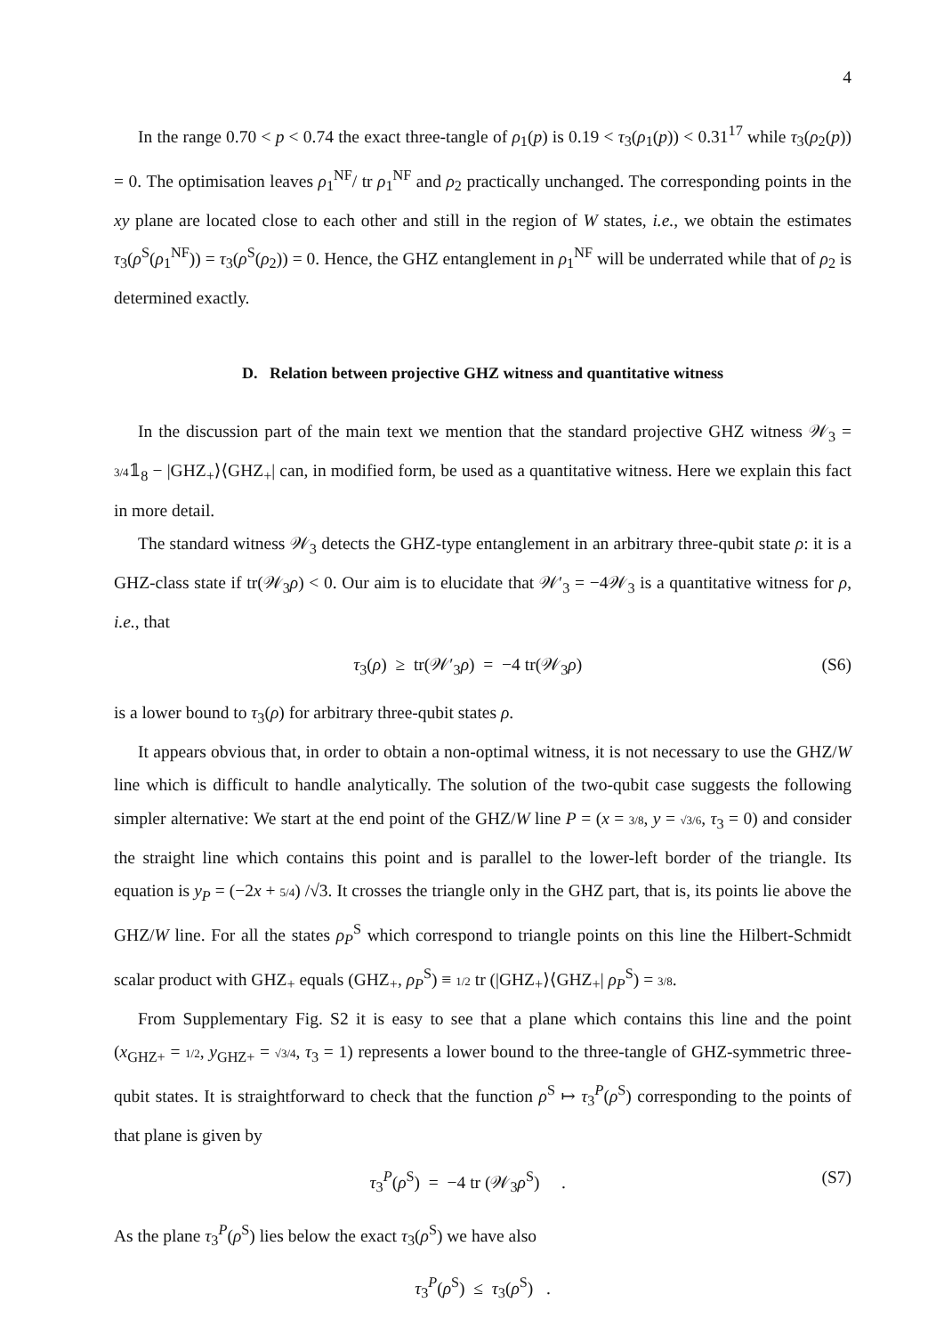4
In the range 0.70 < p < 0.74 the exact three-tangle of ρ<sub>1</sub>(p) is 0.19 < τ<sub>3</sub>(ρ<sub>1</sub>(p)) < 0.31<sup>17</sup> while τ<sub>3</sub>(ρ<sub>2</sub>(p)) = 0. The optimisation leaves ρ<sub>1</sub><sup>NF</sup>/ tr ρ<sub>1</sub><sup>NF</sup> and ρ<sub>2</sub> practically unchanged. The corresponding points in the xy plane are located close to each other and still in the region of W states, i.e., we obtain the estimates τ<sub>3</sub>(ρ<sup>S</sup>(ρ<sub>1</sub><sup>NF</sup>)) = τ<sub>3</sub>(ρ<sup>S</sup>(ρ<sub>2</sub>)) = 0. Hence, the GHZ entanglement in ρ<sub>1</sub><sup>NF</sup> will be underrated while that of ρ<sub>2</sub> is determined exactly.
D. Relation between projective GHZ witness and quantitative witness
In the discussion part of the main text we mention that the standard projective GHZ witness 𝒲<sub>3</sub> = 3/4𝟙<sub>8</sub> − |GHZ<sub>+</sub>⟩⟨GHZ<sub>+</sub>| can, in modified form, be used as a quantitative witness. Here we explain this fact in more detail.
The standard witness 𝒲<sub>3</sub> detects the GHZ-type entanglement in an arbitrary three-qubit state ρ: it is a GHZ-class state if tr(𝒲<sub>3</sub>ρ) < 0. Our aim is to elucidate that 𝒲′<sub>3</sub> = −4𝒲<sub>3</sub> is a quantitative witness for ρ, i.e., that
τ<sub>3</sub>(ρ) ≥ tr(𝒲′<sub>3</sub>ρ) = −4 tr(𝒲<sub>3</sub>ρ) (S6)
is a lower bound to τ<sub>3</sub>(ρ) for arbitrary three-qubit states ρ.
It appears obvious that, in order to obtain a non-optimal witness, it is not necessary to use the GHZ/W line which is difficult to handle analytically. The solution of the two-qubit case suggests the following simpler alternative: We start at the end point of the GHZ/W line P = (x = 3/8, y = √3/6, τ<sub>3</sub> = 0) and consider the straight line which contains this point and is parallel to the lower-left border of the triangle. Its equation is y<sub>P</sub> = (−2x + 5/4) /√3. It crosses the triangle only in the GHZ part, that is, its points lie above the GHZ/W line. For all the states ρ<sub>P</sub><sup>S</sup> which correspond to triangle points on this line the Hilbert-Schmidt scalar product with GHZ<sub>+</sub> equals (GHZ<sub>+</sub>, ρ<sub>P</sub><sup>S</sup>) ≡ 1/2 tr (|GHZ<sub>+</sub>⟩⟨GHZ<sub>+</sub>| ρ<sub>P</sub><sup>S</sup>) = 3/8.
From Supplementary Fig. S2 it is easy to see that a plane which contains this line and the point (x<sub>GHZ+</sub> = 1/2, y<sub>GHZ+</sub> = √3/4, τ<sub>3</sub> = 1) represents a lower bound to the three-tangle of GHZ-symmetric three-qubit states. It is straightforward to check that the function ρ<sup>S</sup> ↦ τ<sub>3</sub><sup>P</sup>(ρ<sup>S</sup>) corresponding to the points of that plane is given by
τ<sub>3</sub><sup>P</sup>(ρ<sup>S</sup>) = −4 tr (𝒲<sub>3</sub>ρ<sup>S</sup>) . (S7)
As the plane τ<sub>3</sub><sup>P</sup>(ρ<sup>S</sup>) lies below the exact τ<sub>3</sub>(ρ<sup>S</sup>) we have also
τ<sub>3</sub><sup>P</sup>(ρ<sup>S</sup>) ≤ τ<sub>3</sub>(ρ<sup>S</sup>) .